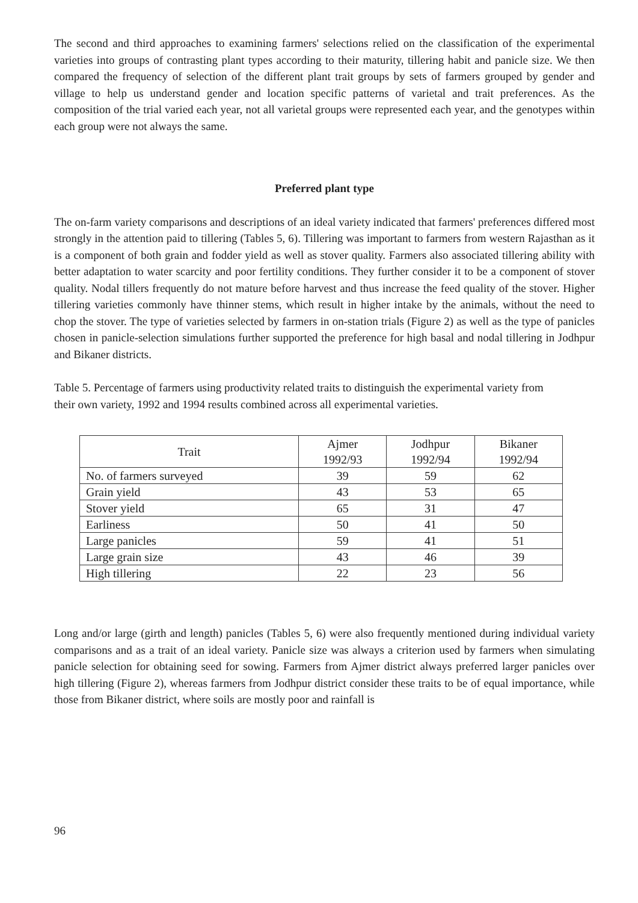The second and third approaches to examining farmers' selections relied on the classification of the experimental varieties into groups of contrasting plant types according to their maturity, tillering habit and panicle size. We then compared the frequency of selection of the different plant trait groups by sets of farmers grouped by gender and village to help us understand gender and location specific patterns of varietal and trait preferences. As the composition of the trial varied each year, not all varietal groups were represented each year, and the genotypes within each group were not always the same.
Preferred plant type
The on-farm variety comparisons and descriptions of an ideal variety indicated that farmers' preferences differed most strongly in the attention paid to tillering (Tables 5, 6). Tillering was important to farmers from western Rajasthan as it is a component of both grain and fodder yield as well as stover quality. Farmers also associated tillering ability with better adaptation to water scarcity and poor fertility conditions. They further consider it to be a component of stover quality. Nodal tillers frequently do not mature before harvest and thus increase the feed quality of the stover. Higher tillering varieties commonly have thinner stems, which result in higher intake by the animals, without the need to chop the stover. The type of varieties selected by farmers in on-station trials (Figure 2) as well as the type of panicles chosen in panicle-selection simulations further supported the preference for high basal and nodal tillering in Jodhpur and Bikaner districts.
Table 5. Percentage of farmers using productivity related traits to distinguish the experimental variety from their own variety, 1992 and 1994 results combined across all experimental varieties.
| Trait | Ajmer 1992/93 | Jodhpur 1992/94 | Bikaner 1992/94 |
| --- | --- | --- | --- |
| No. of farmers surveyed | 39 | 59 | 62 |
| Grain yield | 43 | 53 | 65 |
| Stover yield | 65 | 31 | 47 |
| Earliness | 50 | 41 | 50 |
| Large panicles | 59 | 41 | 51 |
| Large grain size | 43 | 46 | 39 |
| High tillering | 22 | 23 | 56 |
Long and/or large (girth and length) panicles (Tables 5, 6) were also frequently mentioned during individual variety comparisons and as a trait of an ideal variety. Panicle size was always a criterion used by farmers when simulating panicle selection for obtaining seed for sowing. Farmers from Ajmer district always preferred larger panicles over high tillering (Figure 2), whereas farmers from Jodhpur district consider these traits to be of equal importance, while those from Bikaner district, where soils are mostly poor and rainfall is
96